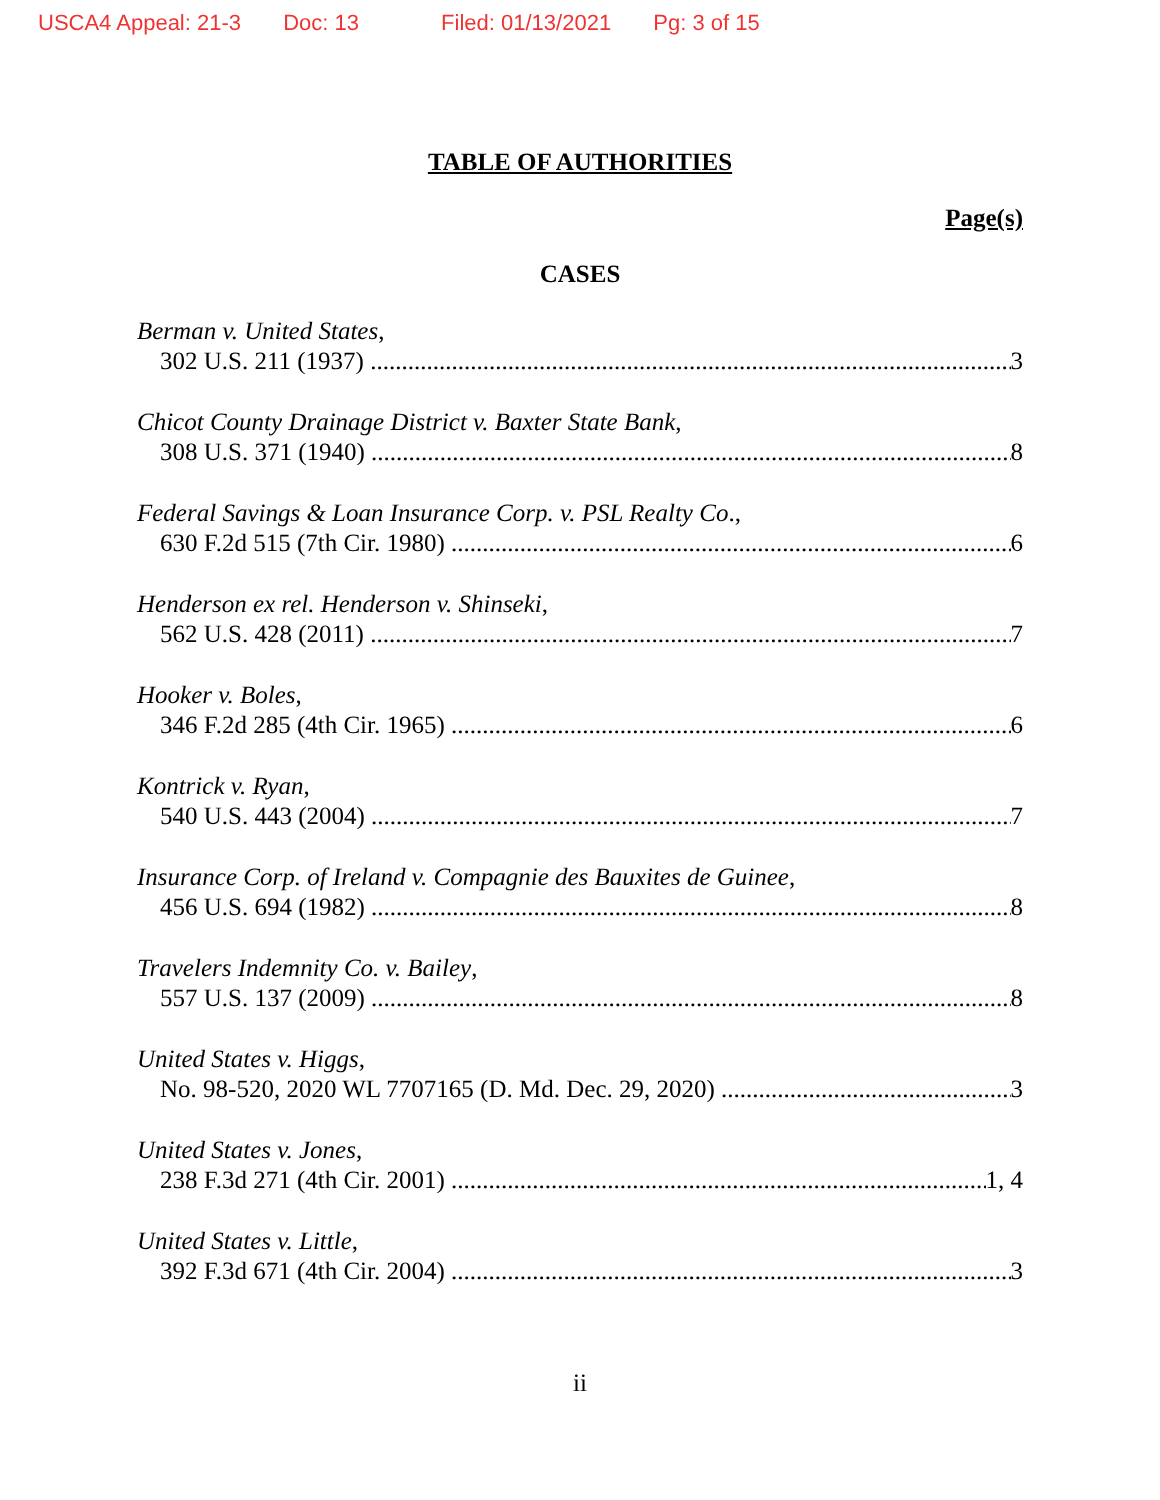USCA4 Appeal: 21-3 Doc: 13 Filed: 01/13/2021 Pg: 3 of 15
TABLE OF AUTHORITIES
Page(s)
CASES
Berman v. United States,
302 U.S. 211 (1937) 3
Chicot County Drainage District v. Baxter State Bank,
308 U.S. 371 (1940) 8
Federal Savings & Loan Insurance Corp. v. PSL Realty Co.,
630 F.2d 515 (7th Cir. 1980) 6
Henderson ex rel. Henderson v. Shinseki,
562 U.S. 428 (2011) 7
Hooker v. Boles,
346 F.2d 285 (4th Cir. 1965) 6
Kontrick v. Ryan,
540 U.S. 443 (2004) 7
Insurance Corp. of Ireland v. Compagnie des Bauxites de Guinee,
456 U.S. 694 (1982) 8
Travelers Indemnity Co. v. Bailey,
557 U.S. 137 (2009) 8
United States v. Higgs,
No. 98-520, 2020 WL 7707165 (D. Md. Dec. 29, 2020) 3
United States v. Jones,
238 F.3d 271 (4th Cir. 2001) 1, 4
United States v. Little,
392 F.3d 671 (4th Cir. 2004) 3
ii